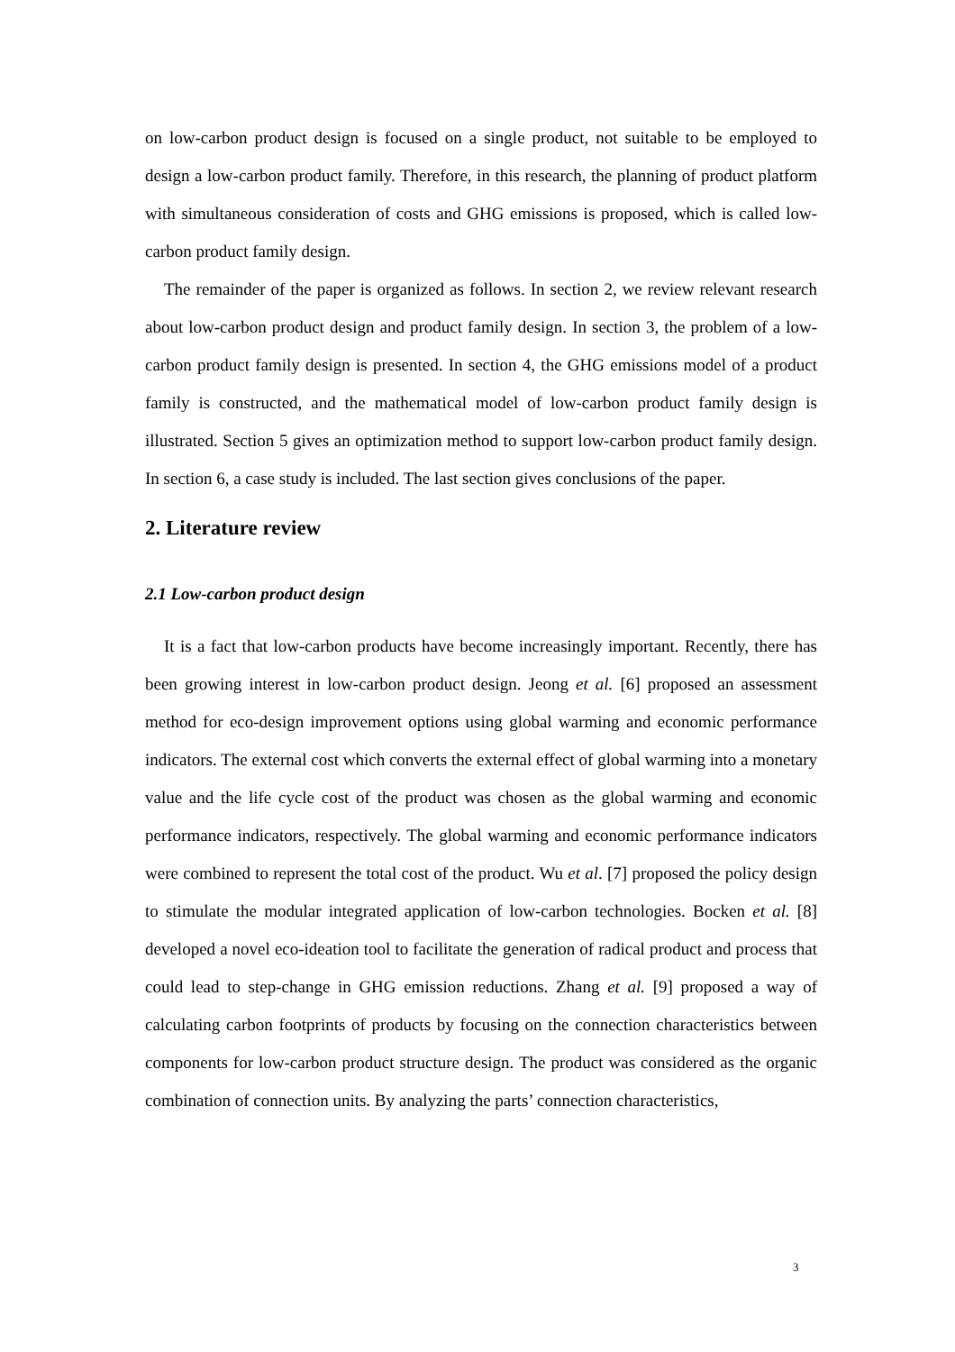on low-carbon product design is focused on a single product, not suitable to be employed to design a low-carbon product family. Therefore, in this research, the planning of product platform with simultaneous consideration of costs and GHG emissions is proposed, which is called low-carbon product family design.
The remainder of the paper is organized as follows. In section 2, we review relevant research about low-carbon product design and product family design. In section 3, the problem of a low-carbon product family design is presented. In section 4, the GHG emissions model of a product family is constructed, and the mathematical model of low-carbon product family design is illustrated. Section 5 gives an optimization method to support low-carbon product family design. In section 6, a case study is included. The last section gives conclusions of the paper.
2. Literature review
2.1 Low-carbon product design
It is a fact that low-carbon products have become increasingly important. Recently, there has been growing interest in low-carbon product design. Jeong et al. [6] proposed an assessment method for eco-design improvement options using global warming and economic performance indicators. The external cost which converts the external effect of global warming into a monetary value and the life cycle cost of the product was chosen as the global warming and economic performance indicators, respectively. The global warming and economic performance indicators were combined to represent the total cost of the product. Wu et al. [7] proposed the policy design to stimulate the modular integrated application of low-carbon technologies. Bocken et al. [8] developed a novel eco-ideation tool to facilitate the generation of radical product and process that could lead to step-change in GHG emission reductions. Zhang et al. [9] proposed a way of calculating carbon footprints of products by focusing on the connection characteristics between components for low-carbon product structure design. The product was considered as the organic combination of connection units. By analyzing the parts’ connection characteristics,
3